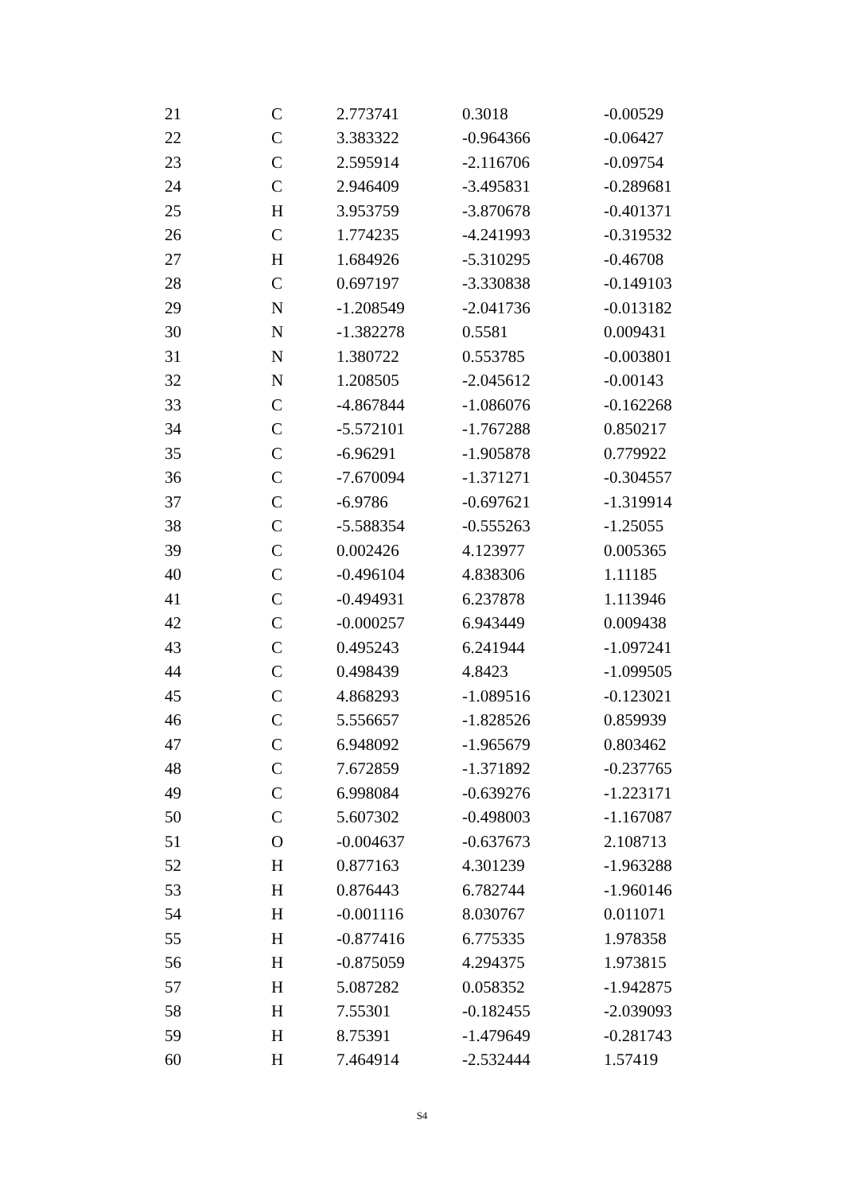| 21 | C | 2.773741 | 0.3018 | -0.00529 |
| 22 | C | 3.383322 | -0.964366 | -0.06427 |
| 23 | C | 2.595914 | -2.116706 | -0.09754 |
| 24 | C | 2.946409 | -3.495831 | -0.289681 |
| 25 | H | 3.953759 | -3.870678 | -0.401371 |
| 26 | C | 1.774235 | -4.241993 | -0.319532 |
| 27 | H | 1.684926 | -5.310295 | -0.46708 |
| 28 | C | 0.697197 | -3.330838 | -0.149103 |
| 29 | N | -1.208549 | -2.041736 | -0.013182 |
| 30 | N | -1.382278 | 0.5581 | 0.009431 |
| 31 | N | 1.380722 | 0.553785 | -0.003801 |
| 32 | N | 1.208505 | -2.045612 | -0.00143 |
| 33 | C | -4.867844 | -1.086076 | -0.162268 |
| 34 | C | -5.572101 | -1.767288 | 0.850217 |
| 35 | C | -6.96291 | -1.905878 | 0.779922 |
| 36 | C | -7.670094 | -1.371271 | -0.304557 |
| 37 | C | -6.9786 | -0.697621 | -1.319914 |
| 38 | C | -5.588354 | -0.555263 | -1.25055 |
| 39 | C | 0.002426 | 4.123977 | 0.005365 |
| 40 | C | -0.496104 | 4.838306 | 1.11185 |
| 41 | C | -0.494931 | 6.237878 | 1.113946 |
| 42 | C | -0.000257 | 6.943449 | 0.009438 |
| 43 | C | 0.495243 | 6.241944 | -1.097241 |
| 44 | C | 0.498439 | 4.8423 | -1.099505 |
| 45 | C | 4.868293 | -1.089516 | -0.123021 |
| 46 | C | 5.556657 | -1.828526 | 0.859939 |
| 47 | C | 6.948092 | -1.965679 | 0.803462 |
| 48 | C | 7.672859 | -1.371892 | -0.237765 |
| 49 | C | 6.998084 | -0.639276 | -1.223171 |
| 50 | C | 5.607302 | -0.498003 | -1.167087 |
| 51 | O | -0.004637 | -0.637673 | 2.108713 |
| 52 | H | 0.877163 | 4.301239 | -1.963288 |
| 53 | H | 0.876443 | 6.782744 | -1.960146 |
| 54 | H | -0.001116 | 8.030767 | 0.011071 |
| 55 | H | -0.877416 | 6.775335 | 1.978358 |
| 56 | H | -0.875059 | 4.294375 | 1.973815 |
| 57 | H | 5.087282 | 0.058352 | -1.942875 |
| 58 | H | 7.55301 | -0.182455 | -2.039093 |
| 59 | H | 8.75391 | -1.479649 | -0.281743 |
| 60 | H | 7.464914 | -2.532444 | 1.57419 |
S4